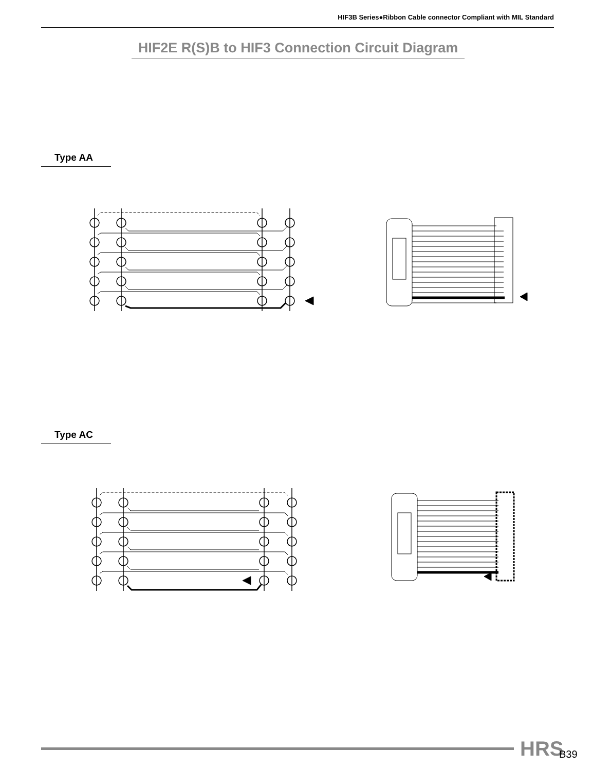HIF3B Series●Ribbon Cable connector Compliant with MIL Standard
HIF2E R(S)B to HIF3 Connection Circuit Diagram
Type AA
Type AC
HRS B39